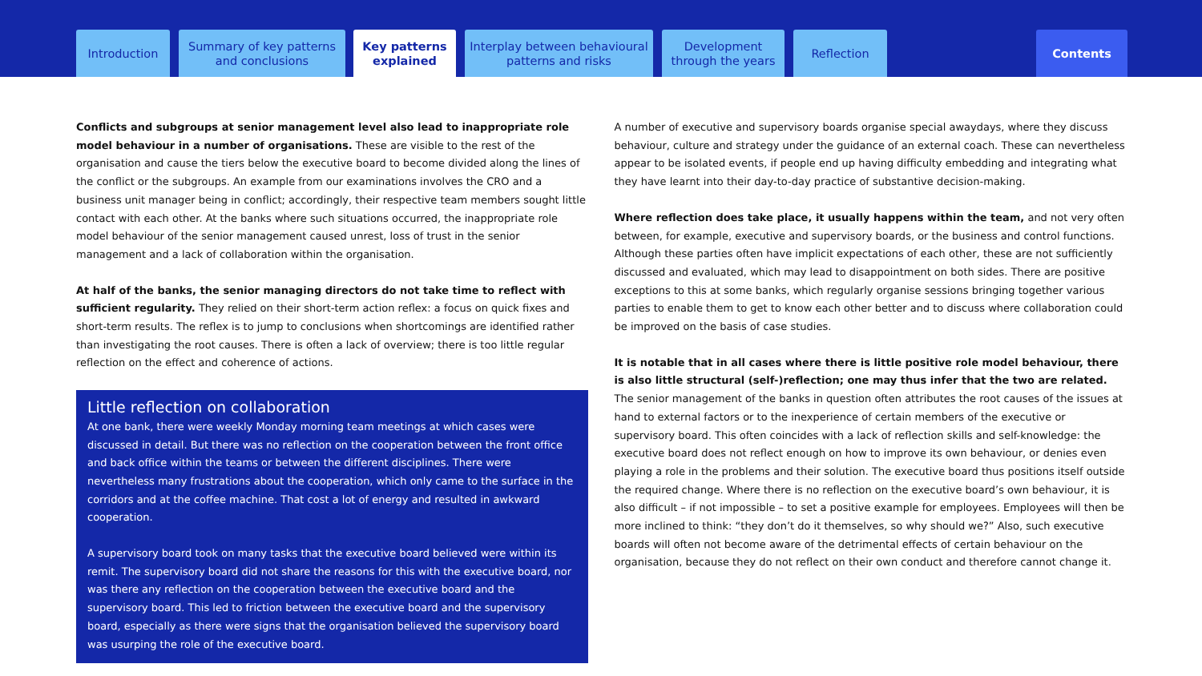Introduction
Summary of key patterns
and conclusions
Key patterns
explained
Interplay between behavioural
patterns and risks
Development
through the years
Reflection Contents
Conflicts and subgroups at senior management level also lead to inappropriate role model behaviour in a number of organisations. These are visible to the rest of the organisation and cause the tiers below the executive board to become divided along the lines of the conflict or the subgroups. An example from our examinations involves the CRO and a business unit manager being in conflict; accordingly, their respective team members sought little contact with each other. At the banks where such situations occurred, the inappropriate role model behaviour of the senior management caused unrest, loss of trust in the senior management and a lack of collaboration within the organisation.
At half of the banks, the senior managing directors do not take time to reflect with sufficient regularity. They relied on their short-term action reflex: a focus on quick fixes and short-term results. The reflex is to jump to conclusions when shortcomings are identified rather than investigating the root causes. There is often a lack of overview; there is too little regular reflection on the effect and coherence of actions.
Little reflection on collaboration
At one bank, there were weekly Monday morning team meetings at which cases were discussed in detail. But there was no reflection on the cooperation between the front office and back office within the teams or between the different disciplines. There were nevertheless many frustrations about the cooperation, which only came to the surface in the corridors and at the coffee machine. That cost a lot of energy and resulted in awkward cooperation.
A supervisory board took on many tasks that the executive board believed were within its remit. The supervisory board did not share the reasons for this with the executive board, nor was there any reflection on the cooperation between the executive board and the supervisory board. This led to friction between the executive board and the supervisory board, especially as there were signs that the organisation believed the supervisory board was usurping the role of the executive board.
A number of executive and supervisory boards organise special awaydays, where they discuss behaviour, culture and strategy under the guidance of an external coach. These can nevertheless appear to be isolated events, if people end up having difficulty embedding and integrating what they have learnt into their day-to-day practice of substantive decision-making.
Where reflection does take place, it usually happens within the team, and not very often between, for example, executive and supervisory boards, or the business and control functions. Although these parties often have implicit expectations of each other, these are not sufficiently discussed and evaluated, which may lead to disappointment on both sides. There are positive exceptions to this at some banks, which regularly organise sessions bringing together various parties to enable them to get to know each other better and to discuss where collaboration could be improved on the basis of case studies.
It is notable that in all cases where there is little positive role model behaviour, there is also little structural (self-)reflection; one may thus infer that the two are related. The senior management of the banks in question often attributes the root causes of the issues at hand to external factors or to the inexperience of certain members of the executive or supervisory board. This often coincides with a lack of reflection skills and self-knowledge: the executive board does not reflect enough on how to improve its own behaviour, or denies even playing a role in the problems and their solution. The executive board thus positions itself outside the required change. Where there is no reflection on the executive board’s own behaviour, it is also difficult – if not impossible – to set a positive example for employees. Employees will then be more inclined to think: “they don’t do it themselves, so why should we?” Also, such executive boards will often not become aware of the detrimental effects of certain behaviour on the organisation, because they do not reflect on their own conduct and therefore cannot change it.